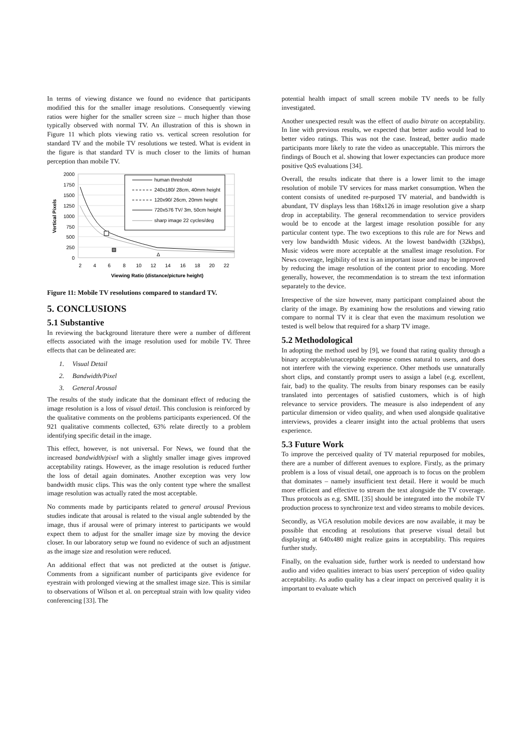In terms of viewing distance we found no evidence that participants modified this for the smaller image resolutions. Consequently viewing ratios were higher for the smaller screen size – much higher than those typically observed with normal TV. An illustration of this is shown in Figure 11 which plots viewing ratio vs. vertical screen resolution for standard TV and the mobile TV resolutions we tested. What is evident in the figure is that standard TV is much closer to the limits of human perception than mobile TV.
2000
1750
1500
1250
1000
750
500
250
0
2
4
6
8
10
12
14
16
18
20
22
Viewing Ratio (distance/picture height)
Vertical Pixels
Δ
human threshold
240x180/ 28cm, 40mm height
120x90/ 26cm, 20mm height
720x576 TV/ 3m, 50cm height
sharp image 22 cycles/deg
Figure 11: Mobile TV resolutions compared to standard TV.
5. CONCLUSIONS
5.1 Substantive
In reviewing the background literature there were a number of different effects associated with the image resolution used for mobile TV. Three effects that can be delineated are:
1. Visual Detail
2. Bandwidth/Pixel
3. General Arousal
The results of the study indicate that the dominant effect of reducing the image resolution is a loss of visual detail. This conclusion is reinforced by the qualitative comments on the problems participants experienced. Of the 921 qualitative comments collected, 63% relate directly to a problem identifying specific detail in the image.
This effect, however, is not universal. For News, we found that the increased bandwidth/pixel with a slightly smaller image gives improved acceptability ratings. However, as the image resolution is reduced further the loss of detail again dominates. Another exception was very low bandwidth music clips. This was the only content type where the smallest image resolution was actually rated the most acceptable.
No comments made by participants related to general arousal Previous studies indicate that arousal is related to the visual angle subtended by the image, thus if arousal were of primary interest to participants we would expect them to adjust for the smaller image size by moving the device closer. In our laboratory setup we found no evidence of such an adjustment as the image size and resolution were reduced.
An additional effect that was not predicted at the outset is fatigue. Comments from a significant number of participants give evidence for eyestrain with prolonged viewing at the smallest image size. This is similar to observations of Wilson et al. on perceptual strain with low quality video conferencing [33]. The
potential health impact of small screen mobile TV needs to be fully investigated.
Another unexpected result was the effect of audio bitrate on acceptability. In line with previous results, we expected that better audio would lead to better video ratings. This was not the case. Instead, better audio made participants more likely to rate the video as unacceptable. This mirrors the findings of Bouch et al. showing that lower expectancies can produce more positive QoS evaluations [34].
Overall, the results indicate that there is a lower limit to the image resolution of mobile TV services for mass market consumption. When the content consists of unedited re-purposed TV material, and bandwidth is abundant, TV displays less than 168x126 in image resolution give a sharp drop in acceptability. The general recommendation to service providers would be to encode at the largest image resolution possible for any particular content type. The two exceptions to this rule are for News and very low bandwidth Music videos. At the lowest bandwidth (32kbps), Music videos were more acceptable at the smallest image resolution. For News coverage, legibility of text is an important issue and may be improved by reducing the image resolution of the content prior to encoding. More generally, however, the recommendation is to stream the text information separately to the device.
Irrespective of the size however, many participant complained about the clarity of the image. By examining how the resolutions and viewing ratio compare to normal TV it is clear that even the maximum resolution we tested is well below that required for a sharp TV image.
5.2 Methodological
In adopting the method used by [9], we found that rating quality through a binary acceptable/unacceptable response comes natural to users, and does not interfere with the viewing experience. Other methods use unnaturally short clips, and constantly prompt users to assign a label (e.g. excellent, fair, bad) to the quality. The results from binary responses can be easily translated into percentages of satisfied customers, which is of high relevance to service providers. The measure is also independent of any particular dimension or video quality, and when used alongside qualitative interviews, provides a clearer insight into the actual problems that users experience.
5.3 Future Work
To improve the perceived quality of TV material repurposed for mobiles, there are a number of different avenues to explore. Firstly, as the primary problem is a loss of visual detail, one approach is to focus on the problem that dominates – namely insufficient text detail. Here it would be much more efficient and effective to stream the text alongside the TV coverage. Thus protocols as e.g. SMIL [35] should be integrated into the mobile TV production process to synchronize text and video streams to mobile devices.
Secondly, as VGA resolution mobile devices are now available, it may be possible that encoding at resolutions that preserve visual detail but displaying at 640x480 might realize gains in acceptability. This requires further study.
Finally, on the evaluation side, further work is needed to understand how audio and video qualities interact to bias users' perception of video quality acceptability. As audio quality has a clear impact on perceived quality it is important to evaluate which